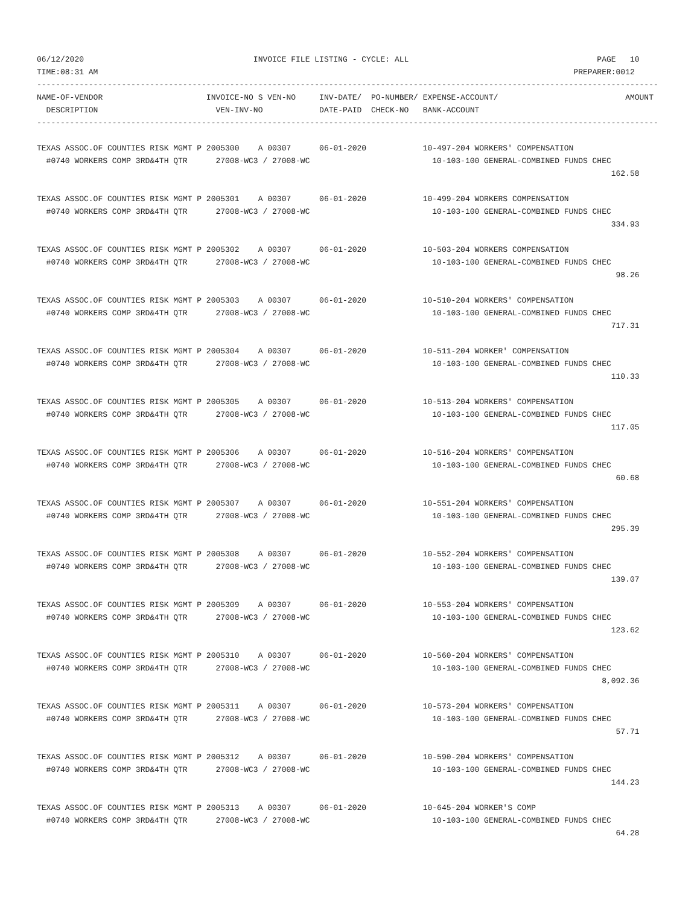06/12/2020                                    INVOICE FILE LISTING - CYCLE: ALL                                        PAGE   10
TIME:08:31 AM                                                                                                     PREPARER:0012
------------------------------------------------------------------------------------------------------------------------------------
NAME-OF-VENDOR                      INVOICE-NO S VEN-NO     INV-DATE/  PO-NUMBER/ EXPENSE-ACCOUNT/                           AMOUNT
  DESCRIPTION                         VEN-INV-NO            DATE-PAID  CHECK-NO   BANK-ACCOUNT
------------------------------------------------------------------------------------------------------------------------------------
TEXAS ASSOC.OF COUNTIES RISK MGMT P 2005300    A 00307      06-01-2020            10-497-204 WORKERS' COMPENSATION
  #0740 WORKERS COMP 3RD&4TH QTR      27008-WC3 / 27008-WC                          10-103-100 GENERAL-COMBINED FUNDS CHEC
                                                                                                                          162.58

TEXAS ASSOC.OF COUNTIES RISK MGMT P 2005301    A 00307      06-01-2020            10-499-204 WORKERS COMPENSATION
  #0740 WORKERS COMP 3RD&4TH QTR      27008-WC3 / 27008-WC                          10-103-100 GENERAL-COMBINED FUNDS CHEC
                                                                                                                          334.93

TEXAS ASSOC.OF COUNTIES RISK MGMT P 2005302    A 00307      06-01-2020            10-503-204 WORKERS COMPENSATION
  #0740 WORKERS COMP 3RD&4TH QTR      27008-WC3 / 27008-WC                          10-103-100 GENERAL-COMBINED FUNDS CHEC
                                                                                                                           98.26

TEXAS ASSOC.OF COUNTIES RISK MGMT P 2005303    A 00307      06-01-2020            10-510-204 WORKERS' COMPENSATION
  #0740 WORKERS COMP 3RD&4TH QTR      27008-WC3 / 27008-WC                          10-103-100 GENERAL-COMBINED FUNDS CHEC
                                                                                                                          717.31

TEXAS ASSOC.OF COUNTIES RISK MGMT P 2005304    A 00307      06-01-2020            10-511-204 WORKER' COMPENSATION
  #0740 WORKERS COMP 3RD&4TH QTR      27008-WC3 / 27008-WC                          10-103-100 GENERAL-COMBINED FUNDS CHEC
                                                                                                                          110.33

TEXAS ASSOC.OF COUNTIES RISK MGMT P 2005305    A 00307      06-01-2020            10-513-204 WORKERS' COMPENSATION
  #0740 WORKERS COMP 3RD&4TH QTR      27008-WC3 / 27008-WC                          10-103-100 GENERAL-COMBINED FUNDS CHEC
                                                                                                                          117.05

TEXAS ASSOC.OF COUNTIES RISK MGMT P 2005306    A 00307      06-01-2020            10-516-204 WORKERS' COMPENSATION
  #0740 WORKERS COMP 3RD&4TH QTR      27008-WC3 / 27008-WC                          10-103-100 GENERAL-COMBINED FUNDS CHEC
                                                                                                                           60.68

TEXAS ASSOC.OF COUNTIES RISK MGMT P 2005307    A 00307      06-01-2020            10-551-204 WORKERS' COMPENSATION
  #0740 WORKERS COMP 3RD&4TH QTR      27008-WC3 / 27008-WC                          10-103-100 GENERAL-COMBINED FUNDS CHEC
                                                                                                                          295.39

TEXAS ASSOC.OF COUNTIES RISK MGMT P 2005308    A 00307      06-01-2020            10-552-204 WORKERS' COMPENSATION
  #0740 WORKERS COMP 3RD&4TH QTR      27008-WC3 / 27008-WC                          10-103-100 GENERAL-COMBINED FUNDS CHEC
                                                                                                                          139.07

TEXAS ASSOC.OF COUNTIES RISK MGMT P 2005309    A 00307      06-01-2020            10-553-204 WORKERS' COMPENSATION
  #0740 WORKERS COMP 3RD&4TH QTR      27008-WC3 / 27008-WC                          10-103-100 GENERAL-COMBINED FUNDS CHEC
                                                                                                                          123.62

TEXAS ASSOC.OF COUNTIES RISK MGMT P 2005310    A 00307      06-01-2020            10-560-204 WORKERS' COMPENSATION
  #0740 WORKERS COMP 3RD&4TH QTR      27008-WC3 / 27008-WC                          10-103-100 GENERAL-COMBINED FUNDS CHEC
                                                                                                                        8,092.36

TEXAS ASSOC.OF COUNTIES RISK MGMT P 2005311    A 00307      06-01-2020            10-573-204 WORKERS' COMPENSATION
  #0740 WORKERS COMP 3RD&4TH QTR      27008-WC3 / 27008-WC                          10-103-100 GENERAL-COMBINED FUNDS CHEC
                                                                                                                           57.71

TEXAS ASSOC.OF COUNTIES RISK MGMT P 2005312    A 00307      06-01-2020            10-590-204 WORKERS' COMPENSATION
  #0740 WORKERS COMP 3RD&4TH QTR      27008-WC3 / 27008-WC                          10-103-100 GENERAL-COMBINED FUNDS CHEC
                                                                                                                          144.23

TEXAS ASSOC.OF COUNTIES RISK MGMT P 2005313    A 00307      06-01-2020            10-645-204 WORKER'S COMP
  #0740 WORKERS COMP 3RD&4TH QTR      27008-WC3 / 27008-WC                          10-103-100 GENERAL-COMBINED FUNDS CHEC
                                                                                                                           64.28